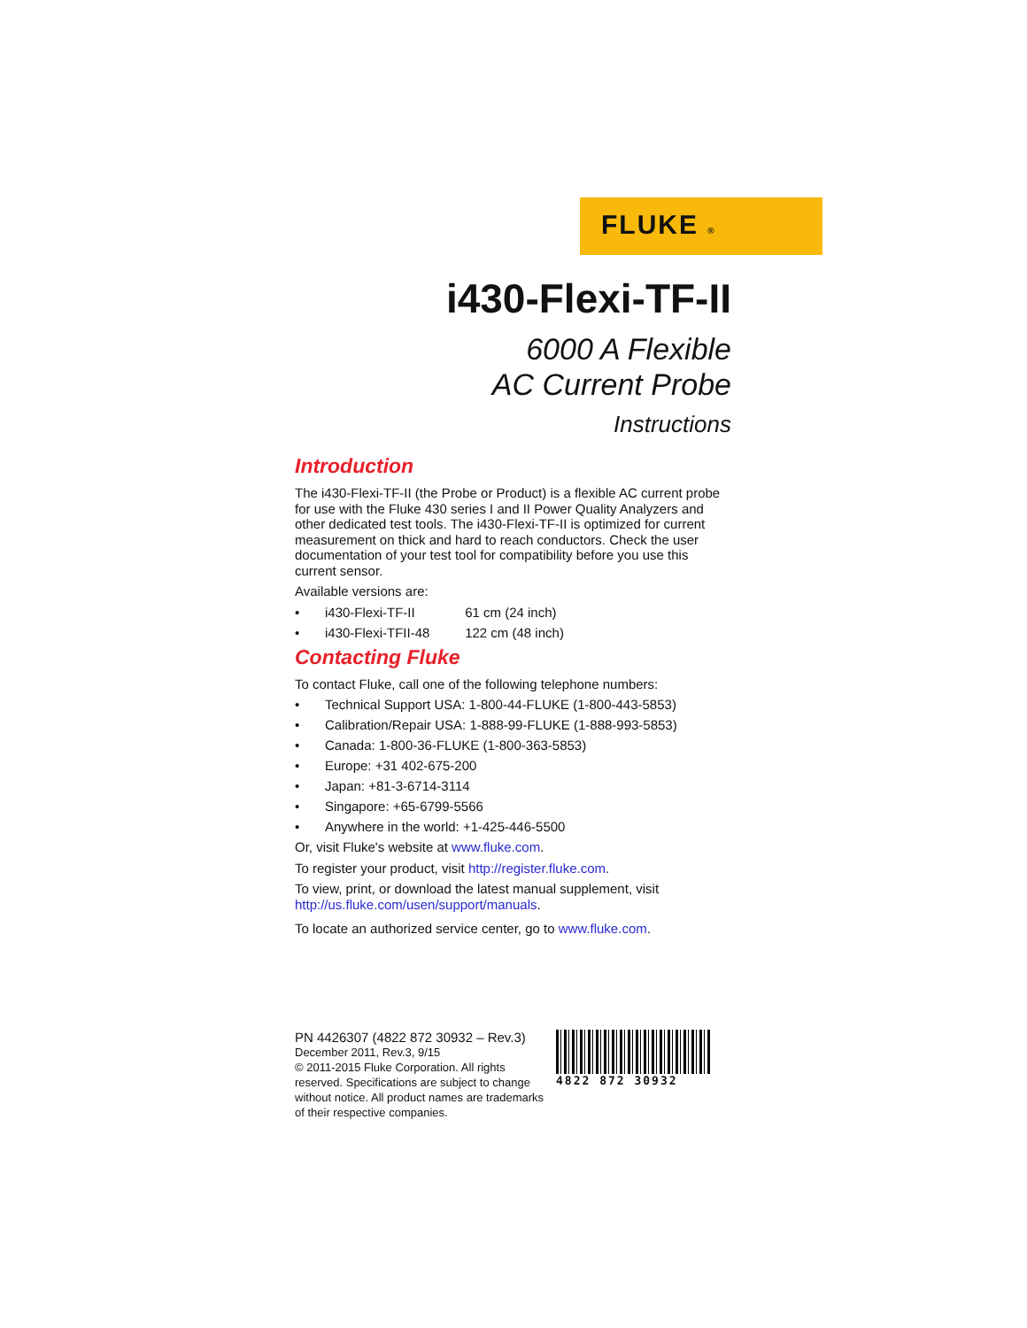FLUKE ®
i430-Flexi-TF-II
6000 A Flexible
AC Current Probe
Instructions
Introduction
The i430-Flexi-TF-II (the Probe or Product) is a flexible AC current probe for use with the Fluke 430 series I and II Power Quality Analyzers and other dedicated test tools. The i430-Flexi-TF-II is optimized for current measurement on thick and hard to reach conductors. Check the user documentation of your test tool for compatibility before you use this current sensor.
Available versions are:
• i430-Flexi-TF-II 61 cm (24 inch)
• i430-Flexi-TFII-48 122 cm (48 inch)
Contacting Fluke
To contact Fluke, call one of the following telephone numbers:
• Technical Support USA: 1-800-44-FLUKE (1-800-443-5853)
• Calibration/Repair USA: 1-888-99-FLUKE (1-888-993-5853)
• Canada: 1-800-36-FLUKE (1-800-363-5853)
• Europe: +31 402-675-200
• Japan: +81-3-6714-3114
• Singapore: +65-6799-5566
• Anywhere in the world: +1-425-446-5500
Or, visit Fluke's website at www.fluke.com.
To register your product, visit http://register.fluke.com.
To view, print, or download the latest manual supplement, visit http://us.fluke.com/usen/support/manuals.
To locate an authorized service center, go to www.fluke.com.
PN 4426307 (4822 872 30932 – Rev.3)
December 2011, Rev.3, 9/15
© 2011-2015 Fluke Corporation. All rights reserved. Specifications are subject to change without notice. All product names are trademarks of their respective companies.
4822 872 30932